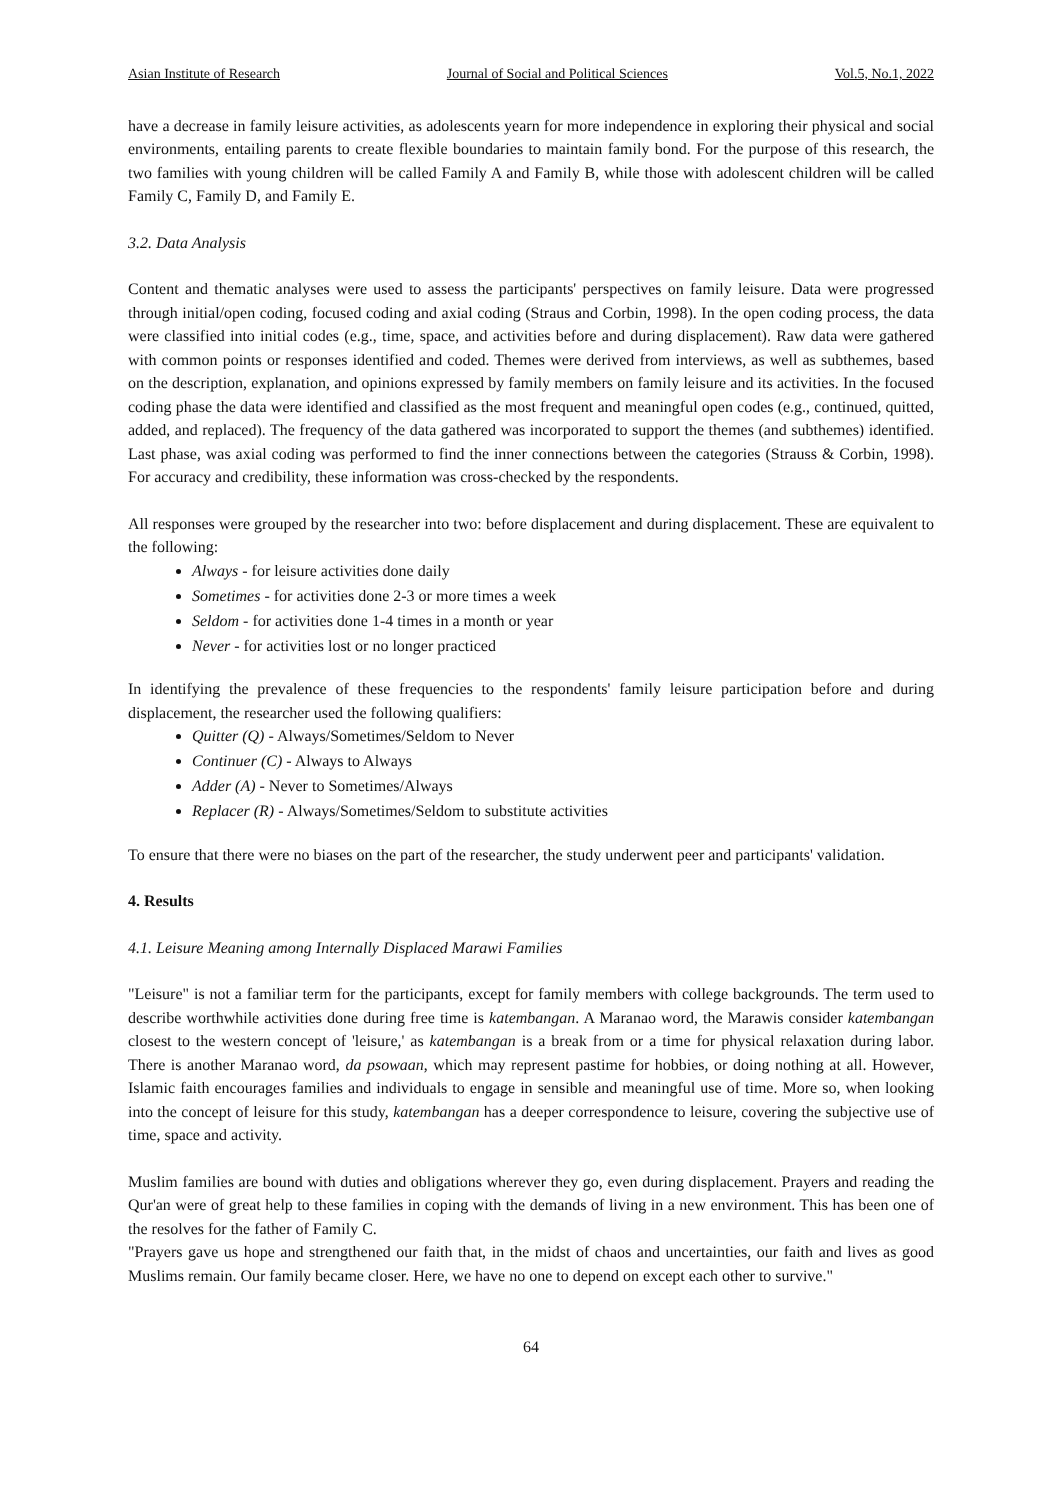Asian Institute of Research Journal of Social and Political Sciences Vol.5, No.1, 2022
have a decrease in family leisure activities, as adolescents yearn for more independence in exploring their physical and social environments, entailing parents to create flexible boundaries to maintain family bond. For the purpose of this research, the two families with young children will be called Family A and Family B, while those with adolescent children will be called Family C, Family D, and Family E.
3.2. Data Analysis
Content and thematic analyses were used to assess the participants' perspectives on family leisure. Data were progressed through initial/open coding, focused coding and axial coding (Straus and Corbin, 1998). In the open coding process, the data were classified into initial codes (e.g., time, space, and activities before and during displacement). Raw data were gathered with common points or responses identified and coded. Themes were derived from interviews, as well as subthemes, based on the description, explanation, and opinions expressed by family members on family leisure and its activities. In the focused coding phase the data were identified and classified as the most frequent and meaningful open codes (e.g., continued, quitted, added, and replaced). The frequency of the data gathered was incorporated to support the themes (and subthemes) identified. Last phase, was axial coding was performed to find the inner connections between the categories (Strauss & Corbin, 1998). For accuracy and credibility, these information was cross-checked by the respondents.
All responses were grouped by the researcher into two: before displacement and during displacement. These are equivalent to the following:
Always - for leisure activities done daily
Sometimes - for activities done 2-3 or more times a week
Seldom - for activities done 1-4 times in a month or year
Never - for activities lost or no longer practiced
In identifying the prevalence of these frequencies to the respondents' family leisure participation before and during displacement, the researcher used the following qualifiers:
Quitter (Q) - Always/Sometimes/Seldom to Never
Continuer (C) - Always to Always
Adder (A) - Never to Sometimes/Always
Replacer (R) - Always/Sometimes/Seldom to substitute activities
To ensure that there were no biases on the part of the researcher, the study underwent peer and participants' validation.
4. Results
4.1. Leisure Meaning among Internally Displaced Marawi Families
"Leisure" is not a familiar term for the participants, except for family members with college backgrounds. The term used to describe worthwhile activities done during free time is katembangan. A Maranao word, the Marawis consider katembangan closest to the western concept of 'leisure,' as katembangan is a break from or a time for physical relaxation during labor. There is another Maranao word, da psowaan, which may represent pastime for hobbies, or doing nothing at all. However, Islamic faith encourages families and individuals to engage in sensible and meaningful use of time. More so, when looking into the concept of leisure for this study, katembangan has a deeper correspondence to leisure, covering the subjective use of time, space and activity.
Muslim families are bound with duties and obligations wherever they go, even during displacement. Prayers and reading the Qur'an were of great help to these families in coping with the demands of living in a new environment. This has been one of the resolves for the father of Family C.
"Prayers gave us hope and strengthened our faith that, in the midst of chaos and uncertainties, our faith and lives as good Muslims remain. Our family became closer. Here, we have no one to depend on except each other to survive."
64